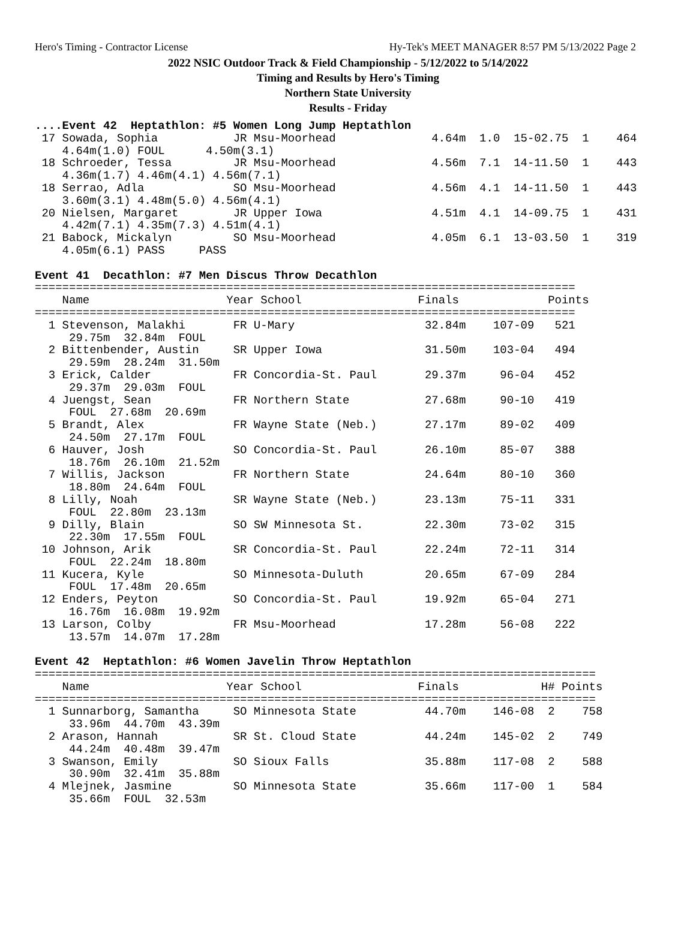Hero's Timing - Contractor License Hy-Tek's MEET MANAGER 8:57 PM 5/13/2022 Page 2
2022 NSIC Outdoor Track & Field Championship - 5/12/2022 to 5/14/2022
Timing and Results by Hero's Timing
Northern State University
Results - Friday
....Event 42  Heptathlon: #5 Women Long Jump Heptathlon
 17 Sowada, Sophia           JR Msu-Moorhead              4.64m  1.0  15-02.75  1    464
    4.64m(1.0) FOUL      4.50m(3.1)
 18 Schroeder, Tessa         JR Msu-Moorhead              4.56m  7.1  14-11.50  1    443
    4.36m(1.7) 4.46m(4.1) 4.56m(7.1)
 18 Serrao, Adla             SO Msu-Moorhead              4.56m  4.1  14-11.50  1    443
    3.60m(3.1) 4.48m(5.0) 4.56m(4.1)
 20 Nielsen, Margaret        JR Upper Iowa                4.51m  4.1  14-09.75  1    431
    4.42m(7.1) 4.35m(7.3) 4.51m(4.1)
 21 Babock, Mickalyn         SO Msu-Moorhead              4.05m  6.1  13-03.50  1    319
    4.05m(6.1) PASS     PASS

Event 41  Decathlon: #7 Men Discus Throw Decathlon
===============================================================================
    Name                    Year School                 Finals             Points
===============================================================================
  1 Stevenson, Malakhi       FR U-Mary                   32.84m    107-09   521
     29.75m  32.84m  FOUL
  2 Bittenbender, Austin     SR Upper Iowa               31.50m    103-04   494
     29.59m  28.24m  31.50m
  3 Erick, Calder            FR Concordia-St. Paul       29.37m     96-04   452
     29.37m  29.03m  FOUL
  4 Juengst, Sean            FR Northern State           27.68m     90-10   419
     FOUL  27.68m  20.69m
  5 Brandt, Alex             FR Wayne State (Neb.)       27.17m     89-02   409
     24.50m  27.17m  FOUL
  6 Hauver, Josh             SO Concordia-St. Paul       26.10m     85-07   388
     18.76m  26.10m  21.52m
  7 Willis, Jackson          FR Northern State           24.64m     80-10   360
     18.80m  24.64m  FOUL
  8 Lilly, Noah              SR Wayne State (Neb.)       23.13m     75-11   331
     FOUL  22.80m  23.13m
  9 Dilly, Blain             SO SW Minnesota St.         22.30m     73-02   315
     22.30m  17.55m  FOUL
 10 Johnson, Arik            SR Concordia-St. Paul       22.24m     72-11   314
     FOUL  22.24m  18.80m
 11 Kucera, Kyle             SO Minnesota-Duluth         20.65m     67-09   284
     FOUL  17.48m  20.65m
 12 Enders, Peyton           SO Concordia-St. Paul       19.92m     65-04   271
     16.76m  16.08m  19.92m
 13 Larson, Colby            FR Msu-Moorhead             17.28m     56-08   222
     13.57m  14.07m  17.28m

Event 42  Heptathlon: #6 Women Javelin Throw Heptathlon
==================================================================================
    Name                    Year School                 Finals            H# Points
==================================================================================
  1 Sunnarborg, Samantha     SO Minnesota State          44.70m    146-08  2    758
     33.96m  44.70m  43.39m
  2 Arason, Hannah           SR St. Cloud State          44.24m    145-02  2    749
     44.24m  40.48m  39.47m
  3 Swanson, Emily           SO Sioux Falls              35.88m    117-08  2    588
     30.90m  32.41m  35.88m
  4 Mlejnek, Jasmine         SO Minnesota State          35.66m    117-00  1    584
     35.66m  FOUL  32.53m